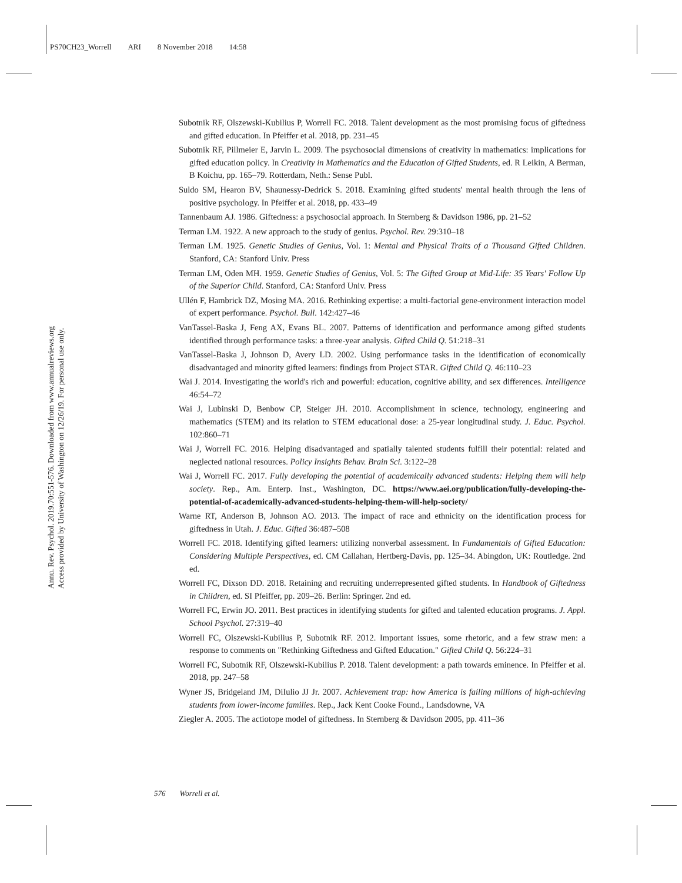PS70CH23_Worrell ARI 8 November 2018 14:58
Annu. Rev. Psychol. 2019.70:551-576. Downloaded from www.annualreviews.org
Access provided by University of Washington on 12/26/19. For personal use only.
Subotnik RF, Olszewski-Kubilius P, Worrell FC. 2018. Talent development as the most promising focus of giftedness and gifted education. In Pfeiffer et al. 2018, pp. 231–45
Subotnik RF, Pillmeier E, Jarvin L. 2009. The psychosocial dimensions of creativity in mathematics: implications for gifted education policy. In Creativity in Mathematics and the Education of Gifted Students, ed. R Leikin, A Berman, B Koichu, pp. 165–79. Rotterdam, Neth.: Sense Publ.
Suldo SM, Hearon BV, Shaunessy-Dedrick S. 2018. Examining gifted students' mental health through the lens of positive psychology. In Pfeiffer et al. 2018, pp. 433–49
Tannenbaum AJ. 1986. Giftedness: a psychosocial approach. In Sternberg & Davidson 1986, pp. 21–52
Terman LM. 1922. A new approach to the study of genius. Psychol. Rev. 29:310–18
Terman LM. 1925. Genetic Studies of Genius, Vol. 1: Mental and Physical Traits of a Thousand Gifted Children. Stanford, CA: Stanford Univ. Press
Terman LM, Oden MH. 1959. Genetic Studies of Genius, Vol. 5: The Gifted Group at Mid-Life: 35 Years' Follow Up of the Superior Child. Stanford, CA: Stanford Univ. Press
Ullén F, Hambrick DZ, Mosing MA. 2016. Rethinking expertise: a multi-factorial gene-environment interaction model of expert performance. Psychol. Bull. 142:427–46
VanTassel-Baska J, Feng AX, Evans BL. 2007. Patterns of identification and performance among gifted students identified through performance tasks: a three-year analysis. Gifted Child Q. 51:218–31
VanTassel-Baska J, Johnson D, Avery LD. 2002. Using performance tasks in the identification of economically disadvantaged and minority gifted learners: findings from Project STAR. Gifted Child Q. 46:110–23
Wai J. 2014. Investigating the world's rich and powerful: education, cognitive ability, and sex differences. Intelligence 46:54–72
Wai J, Lubinski D, Benbow CP, Steiger JH. 2010. Accomplishment in science, technology, engineering and mathematics (STEM) and its relation to STEM educational dose: a 25-year longitudinal study. J. Educ. Psychol. 102:860–71
Wai J, Worrell FC. 2016. Helping disadvantaged and spatially talented students fulfill their potential: related and neglected national resources. Policy Insights Behav. Brain Sci. 3:122–28
Wai J, Worrell FC. 2017. Fully developing the potential of academically advanced students: Helping them will help society. Rep., Am. Enterp. Inst., Washington, DC. https://www.aei.org/publication/fully-developing-the-potential-of-academically-advanced-students-helping-them-will-help-society/
Warne RT, Anderson B, Johnson AO. 2013. The impact of race and ethnicity on the identification process for giftedness in Utah. J. Educ. Gifted 36:487–508
Worrell FC. 2018. Identifying gifted learners: utilizing nonverbal assessment. In Fundamentals of Gifted Education: Considering Multiple Perspectives, ed. CM Callahan, Hertberg-Davis, pp. 125–34. Abingdon, UK: Routledge. 2nd ed.
Worrell FC, Dixson DD. 2018. Retaining and recruiting underrepresented gifted students. In Handbook of Giftedness in Children, ed. SI Pfeiffer, pp. 209–26. Berlin: Springer. 2nd ed.
Worrell FC, Erwin JO. 2011. Best practices in identifying students for gifted and talented education programs. J. Appl. School Psychol. 27:319–40
Worrell FC, Olszewski-Kubilius P, Subotnik RF. 2012. Important issues, some rhetoric, and a few straw men: a response to comments on "Rethinking Giftedness and Gifted Education." Gifted Child Q. 56:224–31
Worrell FC, Subotnik RF, Olszewski-Kubilius P. 2018. Talent development: a path towards eminence. In Pfeiffer et al. 2018, pp. 247–58
Wyner JS, Bridgeland JM, DiIulio JJ Jr. 2007. Achievement trap: how America is failing millions of high-achieving students from lower-income families. Rep., Jack Kent Cooke Found., Landsdowne, VA
Ziegler A. 2005. The actiotope model of giftedness. In Sternberg & Davidson 2005, pp. 411–36
576 Worrell et al.